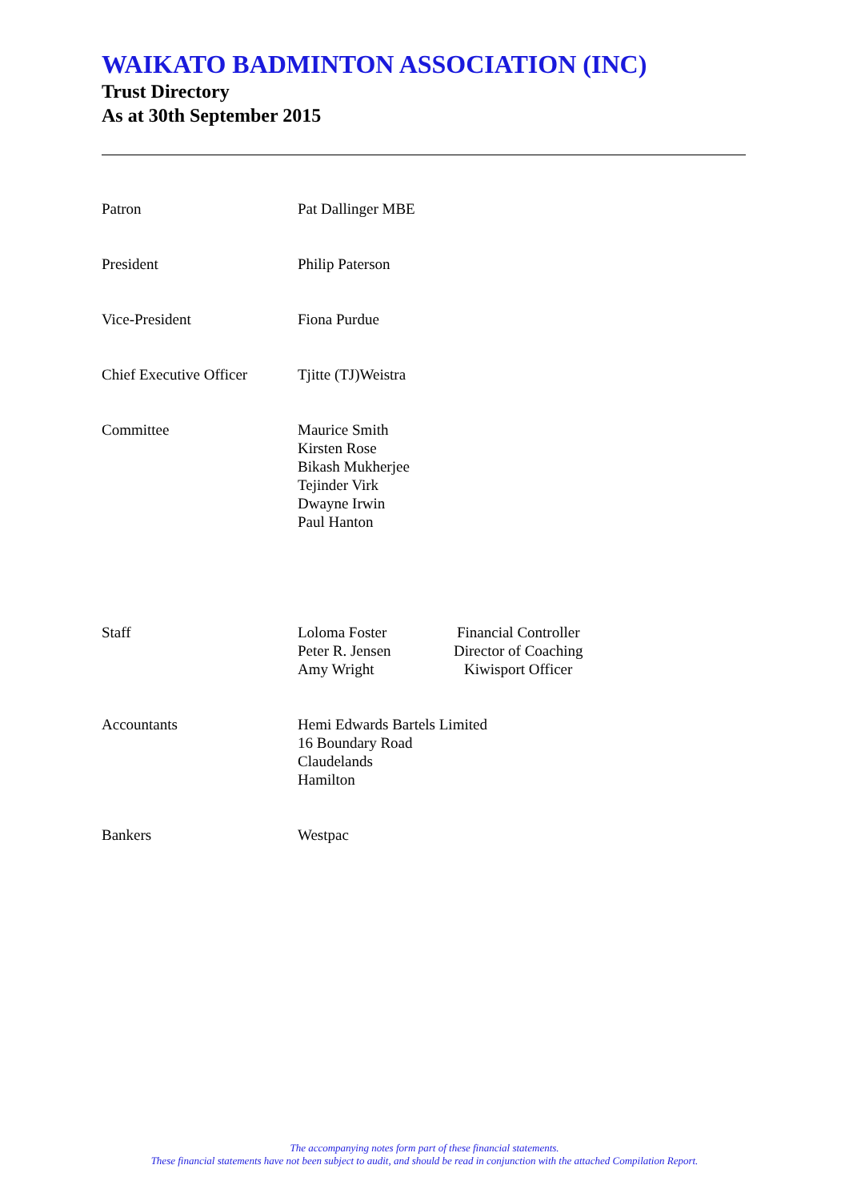WAIKATO BADMINTON ASSOCIATION (INC)
Trust Directory
As at 30th September 2015
| Patron | Pat Dallinger MBE |
| President | Philip Paterson |
| Vice-President | Fiona Purdue |
| Chief Executive Officer | Tjitte (TJ)Weistra |
| Committee | Maurice Smith Kirsten Rose Bikash Mukherjee Tejinder Virk Dwayne Irwin Paul Hanton |
| Staff | / Loloma Foster Peter R. Jensen Amy Wright / Financial Controller Director of Coaching Kiwisport Officer / |
| Accountants | Hemi Edwards Bartels Limited 16 Boundary Road Claudelands Hamilton |
| Bankers | Westpac |
The accompanying notes form part of these financial statements.
These financial statements have not been subject to audit, and should be read in conjunction with the attached Compilation Report.